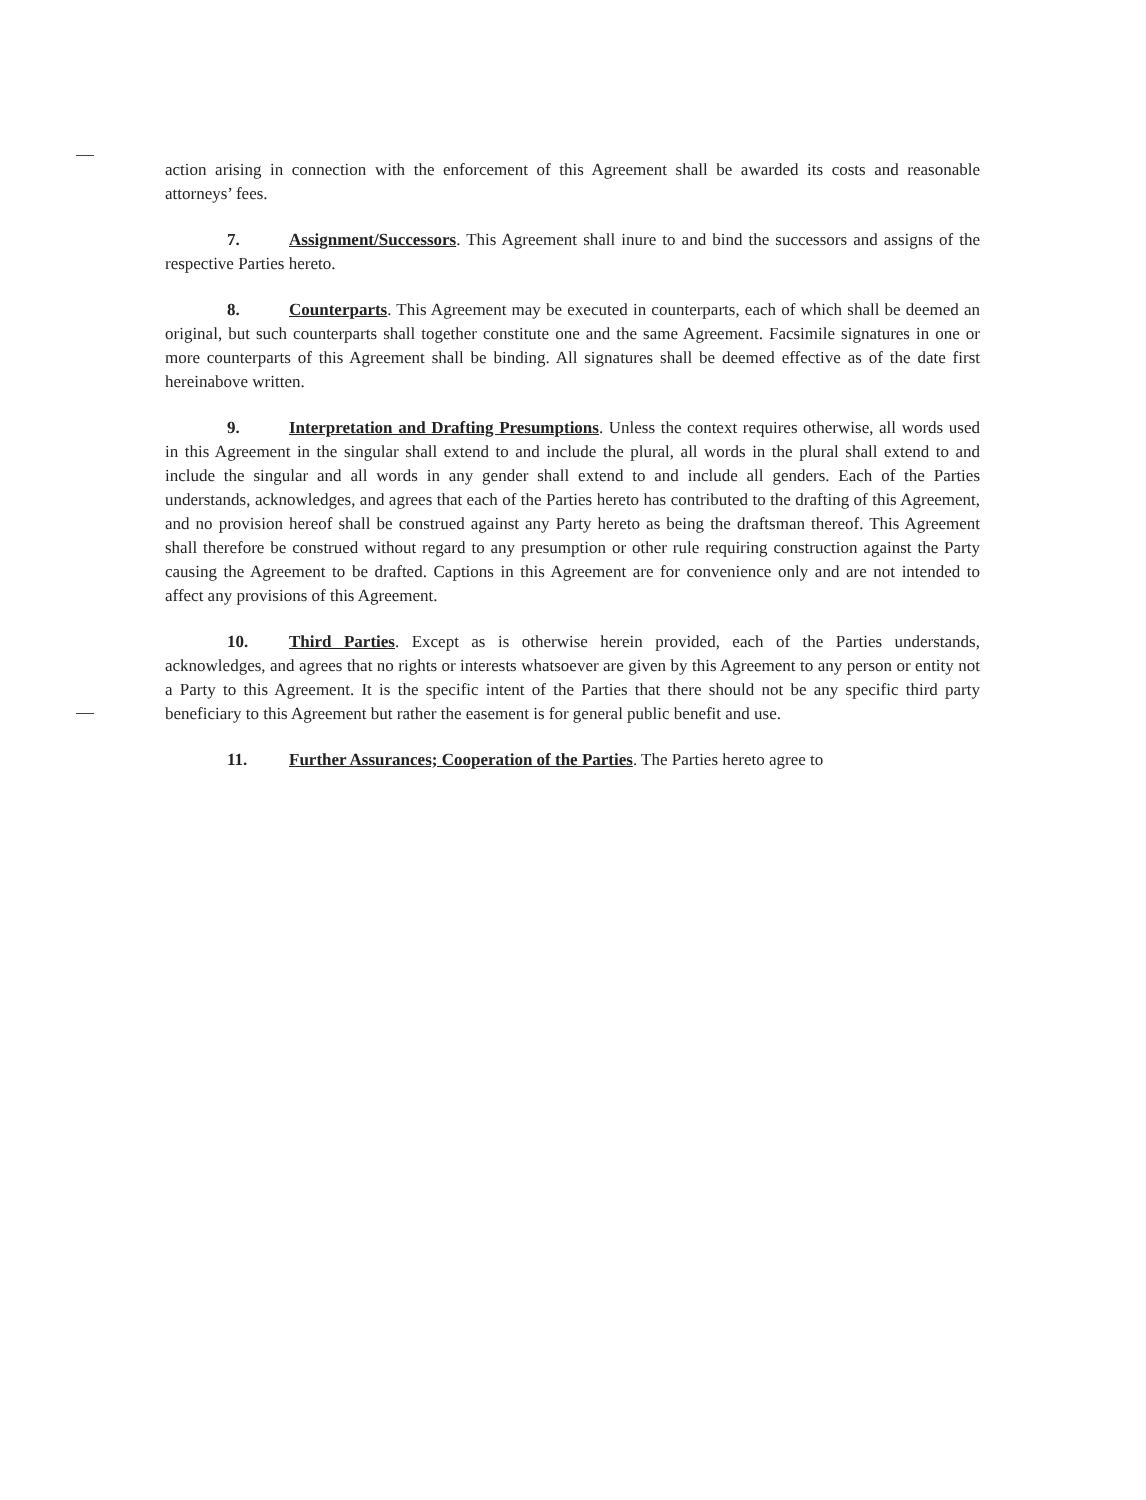action arising in connection with the enforcement of this Agreement shall be awarded its costs and reasonable attorneys’ fees.
7. Assignment/Successors. This Agreement shall inure to and bind the successors and assigns of the respective Parties hereto.
8. Counterparts. This Agreement may be executed in counterparts, each of which shall be deemed an original, but such counterparts shall together constitute one and the same Agreement. Facsimile signatures in one or more counterparts of this Agreement shall be binding. All signatures shall be deemed effective as of the date first hereinabove written.
9. Interpretation and Drafting Presumptions. Unless the context requires otherwise, all words used in this Agreement in the singular shall extend to and include the plural, all words in the plural shall extend to and include the singular and all words in any gender shall extend to and include all genders. Each of the Parties understands, acknowledges, and agrees that each of the Parties hereto has contributed to the drafting of this Agreement, and no provision hereof shall be construed against any Party hereto as being the draftsman thereof. This Agreement shall therefore be construed without regard to any presumption or other rule requiring construction against the Party causing the Agreement to be drafted. Captions in this Agreement are for convenience only and are not intended to affect any provisions of this Agreement.
10. Third Parties. Except as is otherwise herein provided, each of the Parties understands, acknowledges, and agrees that no rights or interests whatsoever are given by this Agreement to any person or entity not a Party to this Agreement. It is the specific intent of the Parties that there should not be any specific third party beneficiary to this Agreement but rather the easement is for general public benefit and use.
11. Further Assurances; Cooperation of the Parties. The Parties hereto agree to